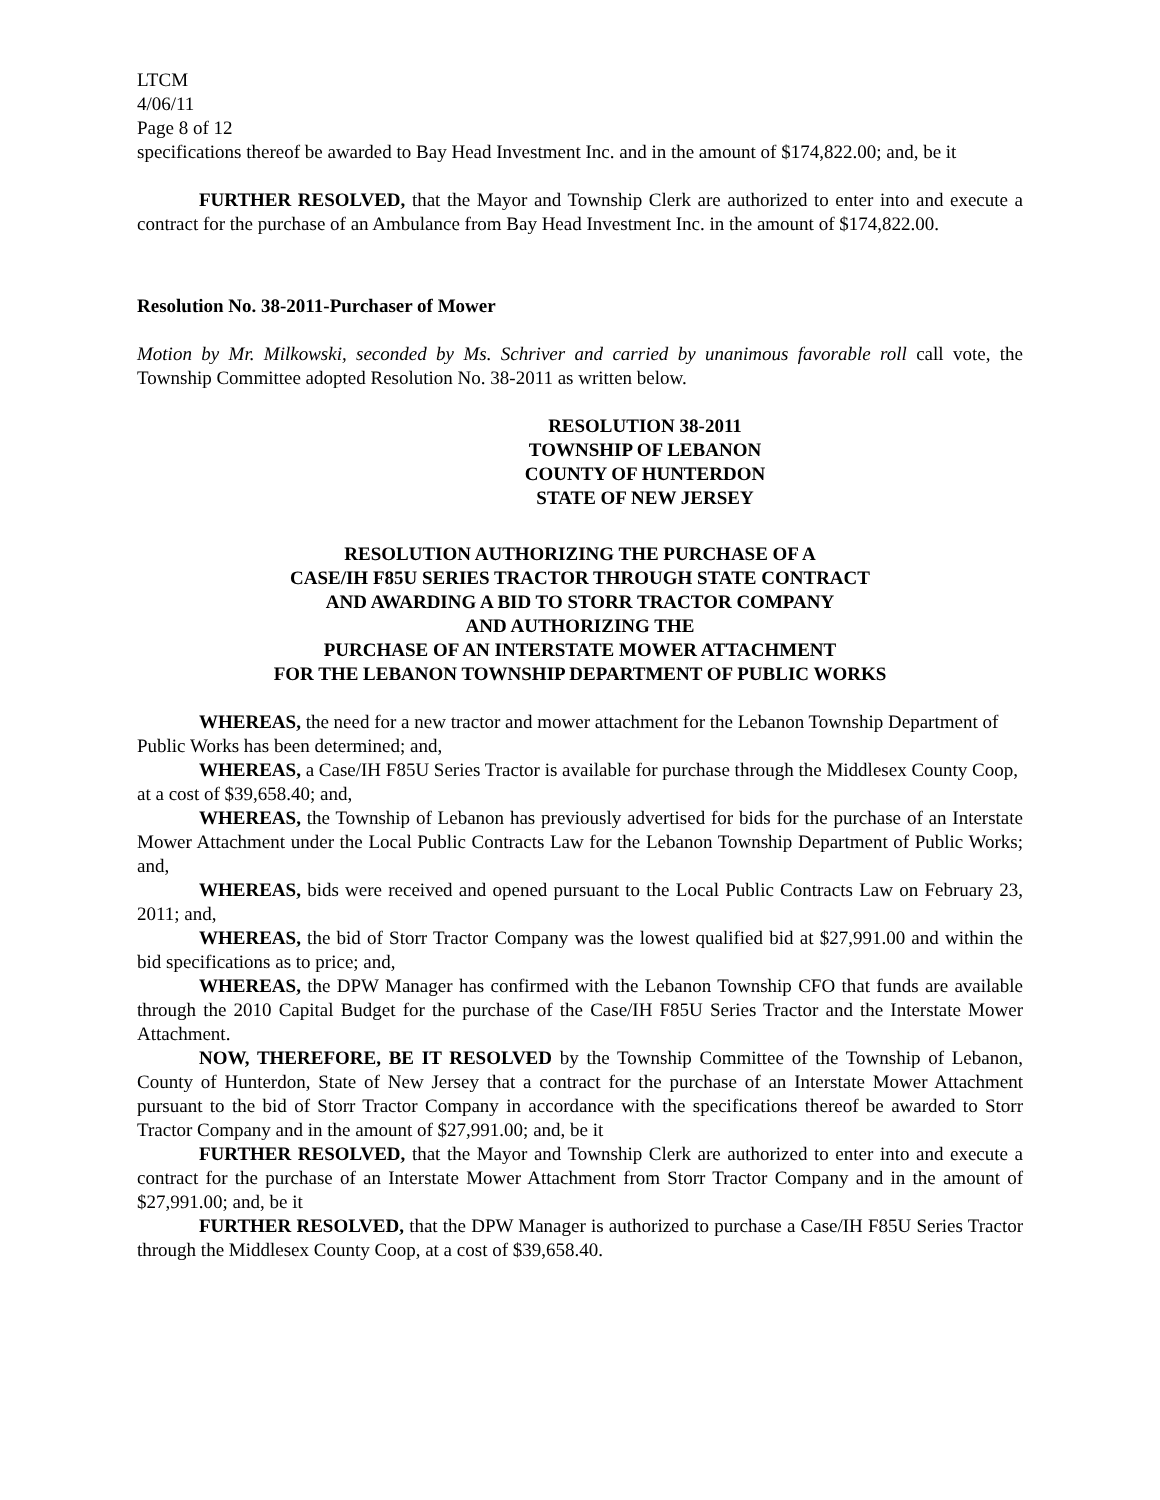LTCM
4/06/11
Page 8 of 12
specifications thereof be awarded to Bay Head Investment Inc. and in the amount of $174,822.00; and, be it
FURTHER RESOLVED, that the Mayor and Township Clerk are authorized to enter into and execute a contract for the purchase of an Ambulance from Bay Head Investment Inc. in the amount of $174,822.00.
Resolution No. 38-2011-Purchaser of Mower
Motion by Mr. Milkowski, seconded by Ms. Schriver and carried by unanimous favorable roll call vote, the Township Committee adopted Resolution No. 38-2011 as written below.
RESOLUTION 38-2011
TOWNSHIP OF LEBANON
COUNTY OF HUNTERDON
STATE OF NEW JERSEY
RESOLUTION AUTHORIZING THE PURCHASE OF A
CASE/IH F85U SERIES TRACTOR THROUGH STATE CONTRACT
AND AWARDING A BID TO STORR TRACTOR COMPANY
AND AUTHORIZING THE
PURCHASE OF AN INTERSTATE MOWER ATTACHMENT
FOR THE LEBANON TOWNSHIP DEPARTMENT OF PUBLIC WORKS
WHEREAS, the need for a new tractor and mower attachment for the Lebanon Township Department of Public Works has been determined; and,
WHEREAS, a Case/IH F85U Series Tractor is available for purchase through the Middlesex County Coop, at a cost of $39,658.40; and,
WHEREAS, the Township of Lebanon has previously advertised for bids for the purchase of an Interstate Mower Attachment under the Local Public Contracts Law for the Lebanon Township Department of Public Works; and,
WHEREAS, bids were received and opened pursuant to the Local Public Contracts Law on February 23, 2011; and,
WHEREAS, the bid of Storr Tractor Company was the lowest qualified bid at $27,991.00 and within the bid specifications as to price; and,
WHEREAS, the DPW Manager has confirmed with the Lebanon Township CFO that funds are available through the 2010 Capital Budget for the purchase of the Case/IH F85U Series Tractor and the Interstate Mower Attachment.
NOW, THEREFORE, BE IT RESOLVED by the Township Committee of the Township of Lebanon, County of Hunterdon, State of New Jersey that a contract for the purchase of an Interstate Mower Attachment pursuant to the bid of Storr Tractor Company in accordance with the specifications thereof be awarded to Storr Tractor Company and in the amount of $27,991.00; and, be it
FURTHER RESOLVED, that the Mayor and Township Clerk are authorized to enter into and execute a contract for the purchase of an Interstate Mower Attachment from Storr Tractor Company and in the amount of $27,991.00; and, be it
FURTHER RESOLVED, that the DPW Manager is authorized to purchase a Case/IH F85U Series Tractor through the Middlesex County Coop, at a cost of $39,658.40.